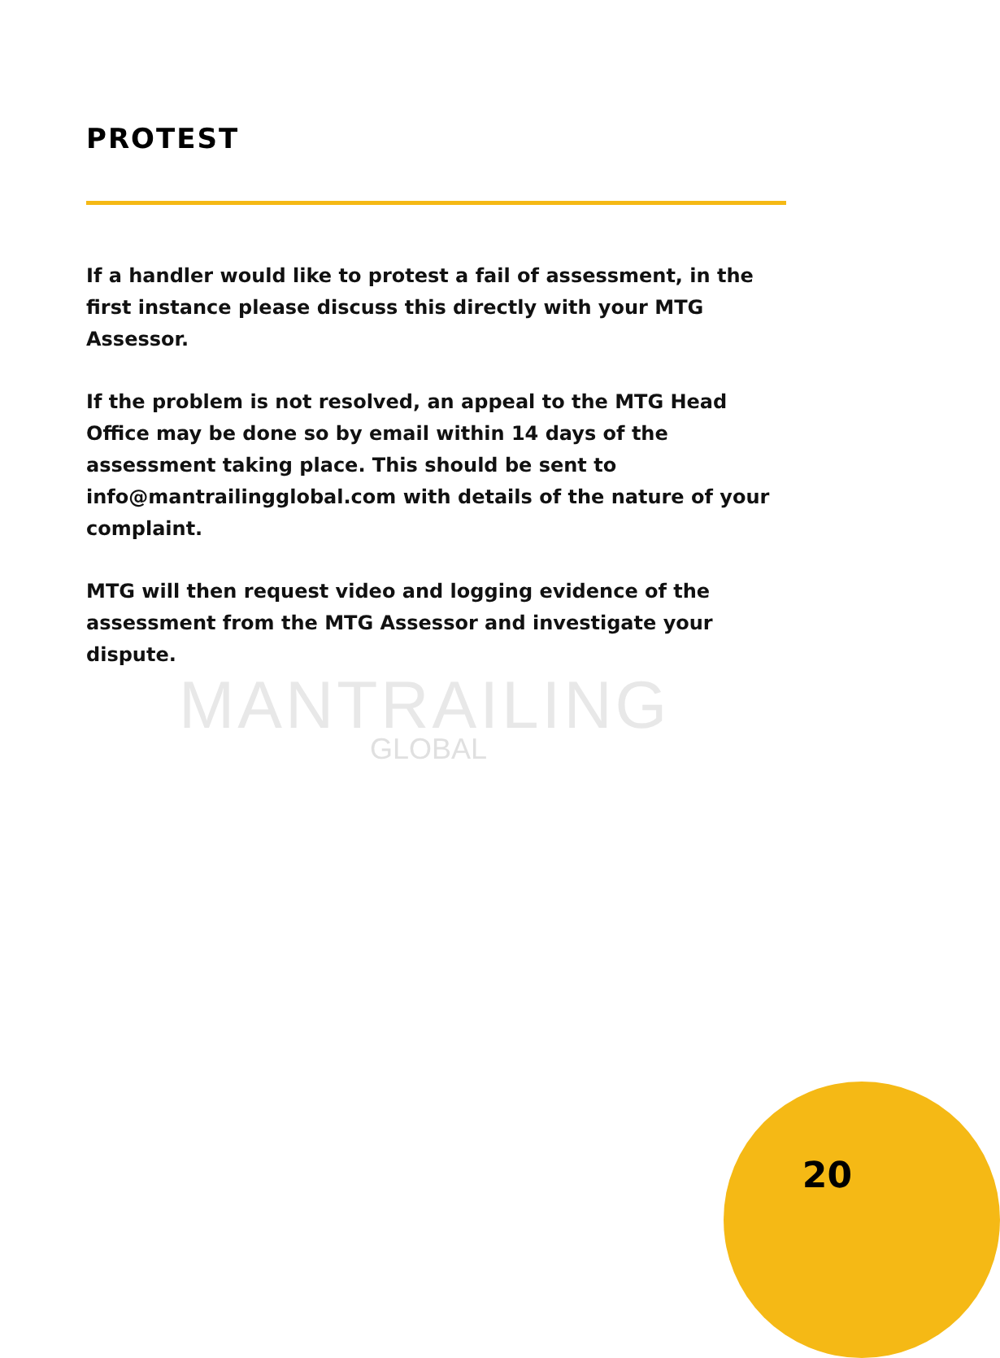MANTRAILING
GLOBAL
PROTEST
If a handler would like to protest a fail of assessment, in the first instance please discuss this directly with your MTG Assessor.
If the problem is not resolved, an appeal to the MTG Head Office may be done so by email within 14 days of the assessment taking place. This should be sent to info@mantrailingglobal.com with details of the nature of your complaint.
MTG will then request video and logging evidence of the assessment from the MTG Assessor and investigate your dispute.
20